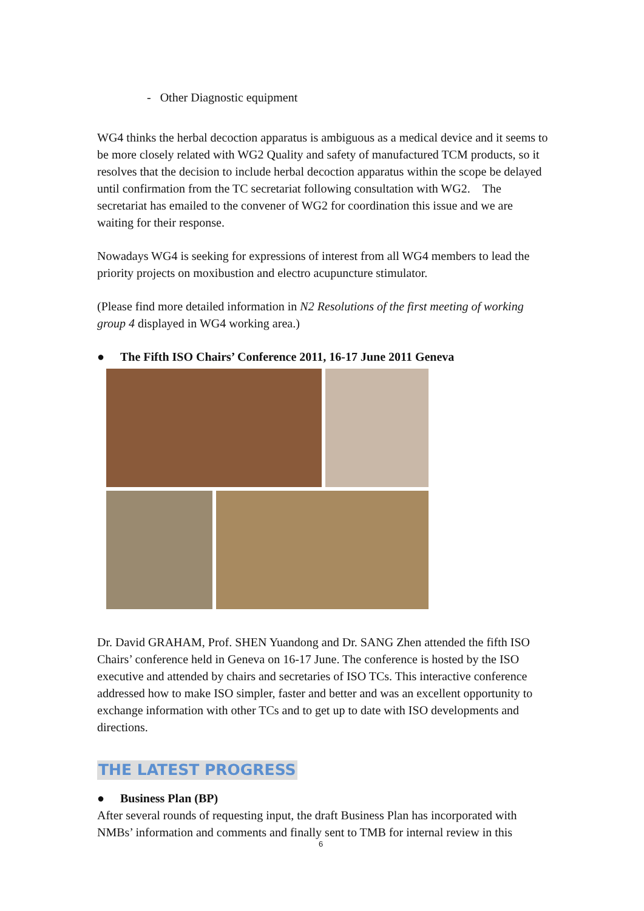- Other Diagnostic equipment
WG4 thinks the herbal decoction apparatus is ambiguous as a medical device and it seems to be more closely related with WG2 Quality and safety of manufactured TCM products, so it resolves that the decision to include herbal decoction apparatus within the scope be delayed until confirmation from the TC secretariat following consultation with WG2. The secretariat has emailed to the convener of WG2 for coordination this issue and we are waiting for their response.
Nowadays WG4 is seeking for expressions of interest from all WG4 members to lead the priority projects on moxibustion and electro acupuncture stimulator.
(Please find more detailed information in N2 Resolutions of the first meeting of working group 4 displayed in WG4 working area.)
● The Fifth ISO Chairs’ Conference 2011, 16-17 June 2011 Geneva
Dr. David GRAHAM, Prof. SHEN Yuandong and Dr. SANG Zhen attended the fifth ISO Chairs’ conference held in Geneva on 16-17 June. The conference is hosted by the ISO executive and attended by chairs and secretaries of ISO TCs. This interactive conference addressed how to make ISO simpler, faster and better and was an excellent opportunity to exchange information with other TCs and to get up to date with ISO developments and directions.
THE LATEST PROGRESS
● Business Plan (BP)
After several rounds of requesting input, the draft Business Plan has incorporated with NMBs’ information and comments and finally sent to TMB for internal review in this
6